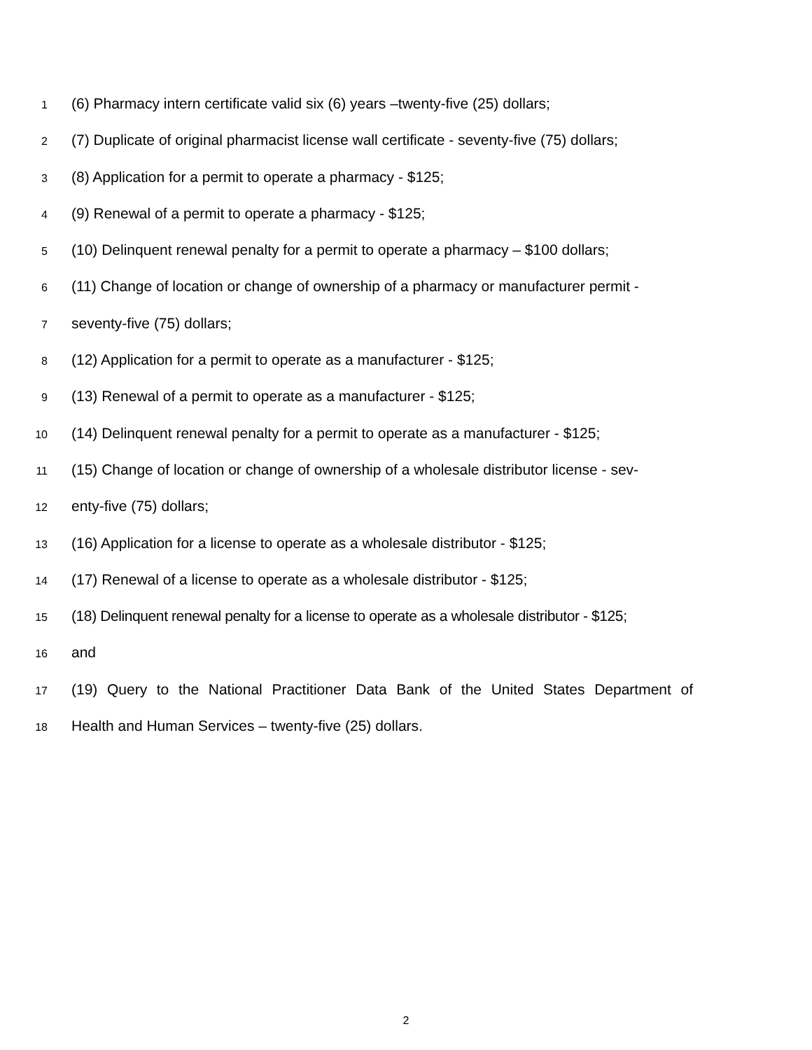1 (6) Pharmacy intern certificate valid six (6) years –twenty-five (25) dollars;
2 (7) Duplicate of original pharmacist license wall certificate - seventy-five (75) dollars;
3 (8) Application for a permit to operate a pharmacy - $125;
4 (9) Renewal of a permit to operate a pharmacy - $125;
5 (10) Delinquent renewal penalty for a permit to operate a pharmacy – $100 dollars;
6 (11) Change of location or change of ownership of a pharmacy or manufacturer permit -
7 seventy-five (75) dollars;
8 (12) Application for a permit to operate as a manufacturer - $125;
9 (13) Renewal of a permit to operate as a manufacturer - $125;
10 (14) Delinquent renewal penalty for a permit to operate as a manufacturer - $125;
11 (15) Change of location or change of ownership of a wholesale distributor license - sev-
12 enty-five (75) dollars;
13 (16) Application for a license to operate as a wholesale distributor - $125;
14 (17) Renewal of a license to operate as a wholesale distributor - $125;
15 (18) Delinquent renewal penalty for a license to operate as a wholesale distributor - $125;
16 and
17 (19) Query to the National Practitioner Data Bank of the United States Department of
18 Health and Human Services – twenty-five (25) dollars.
2